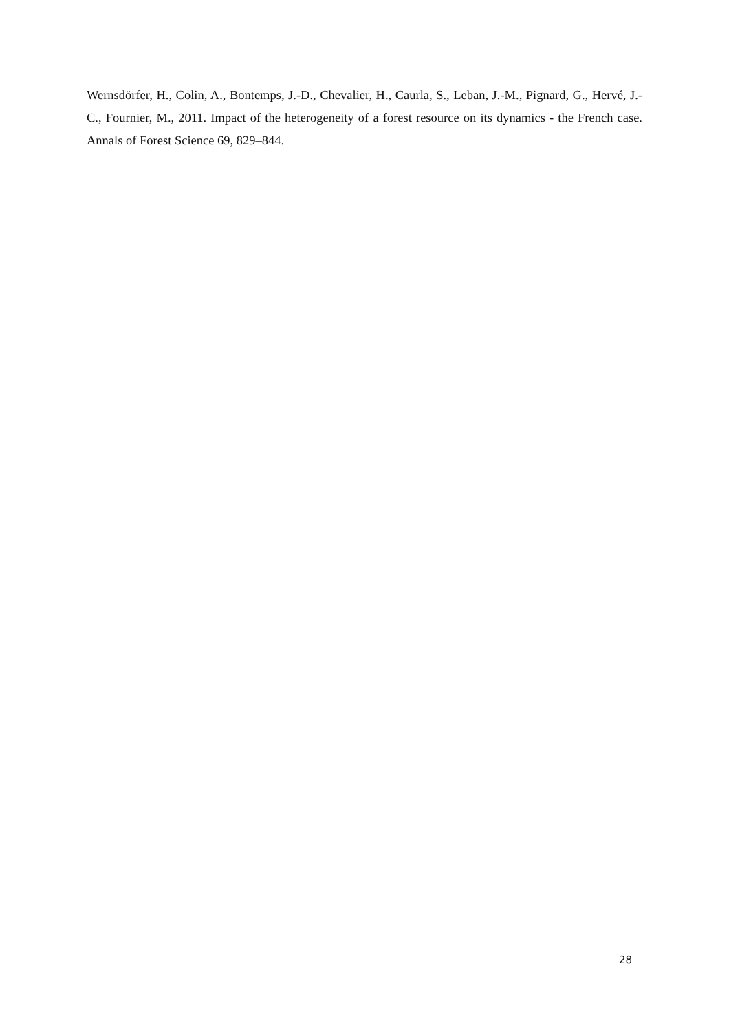Wernsdörfer, H., Colin, A., Bontemps, J.-D., Chevalier, H., Caurla, S., Leban, J.-M., Pignard, G., Hervé, J.-C., Fournier, M., 2011. Impact of the heterogeneity of a forest resource on its dynamics - the French case. Annals of Forest Science 69, 829–844.
28